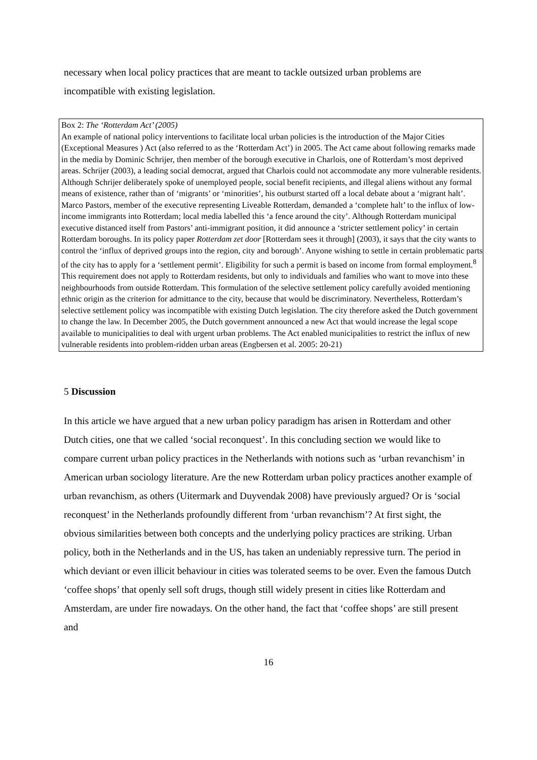necessary when local policy practices that are meant to tackle outsized urban problems are incompatible with existing legislation.
Box 2: The ‘Rotterdam Act’ (2005)
An example of national policy interventions to facilitate local urban policies is the introduction of the Major Cities (Exceptional Measures ) Act (also referred to as the ‘Rotterdam Act’) in 2005. The Act came about following remarks made in the media by Dominic Schrijer, then member of the borough executive in Charlois, one of Rotterdam’s most deprived areas. Schrijer (2003), a leading social democrat, argued that Charlois could not accommodate any more vulnerable residents. Although Schrijer deliberately spoke of unemployed people, social benefit recipients, and illegal aliens without any formal means of existence, rather than of ‘migrants’ or ‘minorities’, his outburst started off a local debate about a ‘migrant halt’. Marco Pastors, member of the executive representing Liveable Rotterdam, demanded a ‘complete halt’ to the influx of low-income immigrants into Rotterdam; local media labelled this ‘a fence around the city’. Although Rotterdam municipal executive distanced itself from Pastors’ anti-immigrant position, it did announce a ‘stricter settlement policy’ in certain Rotterdam boroughs. In its policy paper Rotterdam zet door [Rotterdam sees it through] (2003), it says that the city wants to control the ‘influx of deprived groups into the region, city and borough’. Anyone wishing to settle in certain problematic parts of the city has to apply for a ‘settlement permit’. Eligibility for such a permit is based on income from formal employment.<sup>8</sup> This requirement does not apply to Rotterdam residents, but only to individuals and families who want to move into these neighbourhoods from outside Rotterdam. This formulation of the selective settlement policy carefully avoided mentioning ethnic origin as the criterion for admittance to the city, because that would be discriminatory. Nevertheless, Rotterdam’s selective settlement policy was incompatible with existing Dutch legislation. The city therefore asked the Dutch government to change the law. In December 2005, the Dutch government announced a new Act that would increase the legal scope available to municipalities to deal with urgent urban problems. The Act enabled municipalities to restrict the influx of new vulnerable residents into problem-ridden urban areas (Engbersen et al. 2005: 20-21)
5 Discussion
In this article we have argued that a new urban policy paradigm has arisen in Rotterdam and other Dutch cities, one that we called ‘social reconquest’. In this concluding section we would like to compare current urban policy practices in the Netherlands with notions such as ‘urban revanchism’ in American urban sociology literature. Are the new Rotterdam urban policy practices another example of urban revanchism, as others (Uitermark and Duyvendak 2008) have previously argued? Or is ‘social reconquest’ in the Netherlands profoundly different from ‘urban revanchism’? At first sight, the obvious similarities between both concepts and the underlying policy practices are striking. Urban policy, both in the Netherlands and in the US, has taken an undeniably repressive turn. The period in which deviant or even illicit behaviour in cities was tolerated seems to be over. Even the famous Dutch ‘coffee shops’ that openly sell soft drugs, though still widely present in cities like Rotterdam and Amsterdam, are under fire nowadays. On the other hand, the fact that ‘coffee shops’ are still present and
16